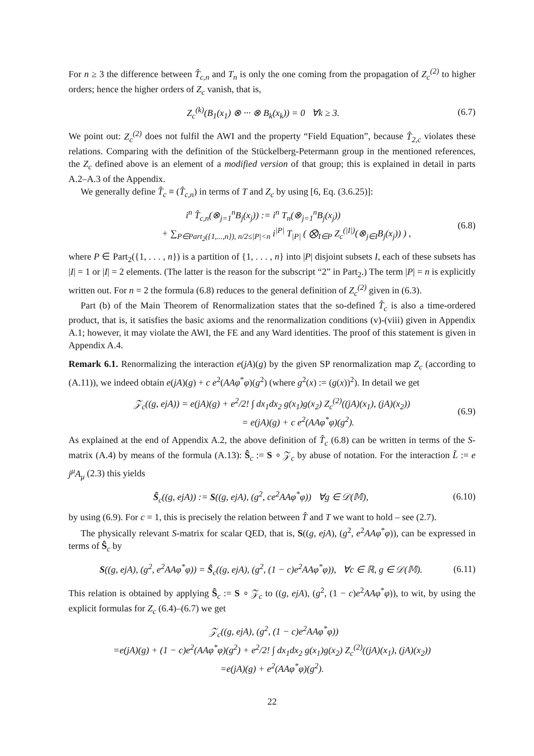For n ≥ 3 the difference between T̂<sub>c,n</sub> and T<sub>n</sub> is only the one coming from the propagation of Z<sub>c</sub><sup>(2)</sup> to higher orders; hence the higher orders of Z<sub>c</sub> vanish, that is,
Z<sub>c</sub><sup>(k)</sup>(B<sub>1</sub>(x<sub>1</sub>) ⊗ ··· ⊗ B<sub>k</sub>(x<sub>k</sub>)) = 0 ∀k ≥ 3. (6.7)
We point out: Z<sub>c</sub><sup>(2)</sup> does not fulfil the AWI and the property “Field Equation”, because T̂<sub>2,c</sub> violates these relations. Comparing with the definition of the Stückelberg-Petermann group in the mentioned references, the Z<sub>c</sub> defined above is an element of a modified version of that group; this is explained in detail in parts A.2–A.3 of the Appendix.
We generally define T̂<sub>c</sub> ≡ (T̂<sub>c,n</sub>) in terms of T and Z<sub>c</sub> by using [6, Eq. (3.6.25)]:
i<sup>n</sup> T̂<sub>c,n</sub>(⊗<sub>j=1</sub><sup>n</sup>B<sub>j</sub>(x<sub>j</sub>)) := i<sup>n</sup> T<sub>n</sub>(⊗<sub>j=1</sub><sup>n</sup>B<sub>j</sub>(x<sub>j</sub>))
+ ∑<sub>P∈Part<sub>2</sub>({1,...,n}), n/2≤|P|<n</sub> i<sup>|P|</sup> T<sub>|P|</sub> ( ⨂<sub>I∈P</sub> Z<sub>c</sub><sup>(|I|)</sup>(⊗<sub>j∈I</sub>B<sub>j</sub>(x<sub>j</sub>)) ) , (6.8)
where P ∈ Part<sub>2</sub>({1, . . . , n}) is a partition of {1, . . . , n} into |P| disjoint subsets I, each of these subsets has |I| = 1 or |I| = 2 elements. (The latter is the reason for the subscript “2” in Part<sub>2</sub>.) The term |P| = n is explicitly written out. For n = 2 the formula (6.8) reduces to the general definition of Z<sub>c</sub><sup>(2)</sup> given in (6.3).
Part (b) of the Main Theorem of Renormalization states that the so-defined T̂<sub>c</sub> is also a time-ordered product, that is, it satisfies the basic axioms and the renormalization conditions (v)-(viii) given in Appendix A.1; however, it may violate the AWI, the FE and any Ward identities. The proof of this statement is given in Appendix A.4.
Remark 6.1. Renormalizing the interaction e(jA)(g) by the given SP renormalization map Z<sub>c</sub> (according to (A.11)), we indeed obtain e(jA)(g) + c e<sup>2</sup>(AAφ<sup>*</sup>φ)(g<sup>2</sup>) (where g<sup>2</sup>(x) := (g(x))<sup>2</sup>). In detail we get
𝒵<sub>c</sub>((g, ejA)) = e(jA)(g) + e<sup>2</sup>/2! ∫ dx<sub>1</sub>dx<sub>2</sub> g(x<sub>1</sub>)g(x<sub>2</sub>) Z<sub>c</sub><sup>(2)</sup>((jA)(x<sub>1</sub>), (jA)(x<sub>2</sub>))
= e(jA)(g) + c e<sup>2</sup>(AAφ<sup>*</sup>φ)(g<sup>2</sup>). (6.9)
As explained at the end of Appendix A.2, the above definition of T̂<sub>c</sub> (6.8) can be written in terms of the S-matrix (A.4) by means of the formula (A.13): Ŝ<sub>c</sub> := S ∘ 𝒵<sub>c</sub> by abuse of notation. For the interaction L̃ := e j<sup>μ</sup>A<sub>μ</sub> (2.3) this yields
Ŝ<sub>c</sub>((g, ejA)) := S((g, ejA), (g<sup>2</sup>, ce<sup>2</sup>AAφ<sup>*</sup>φ)) ∀g ∈ 𝒟(𝕄), (6.10)
by using (6.9). For c = 1, this is precisely the relation between T̂ and T we want to hold – see (2.7).
The physically relevant S-matrix for scalar QED, that is, S((g, ejA), (g<sup>2</sup>, e<sup>2</sup>AAφ<sup>*</sup>φ)), can be expressed in terms of Ŝ<sub>c</sub> by
S((g, ejA), (g<sup>2</sup>, e<sup>2</sup>AAφ<sup>*</sup>φ)) = Ŝ<sub>c</sub>((g, ejA), (g<sup>2</sup>, (1 − c)e<sup>2</sup>AAφ<sup>*</sup>φ)), ∀c ∈ ℝ, g ∈ 𝒟(𝕄). (6.11)
This relation is obtained by applying Ŝ<sub>c</sub> := S ∘ 𝒵<sub>c</sub> to ((g, ejA), (g<sup>2</sup>, (1 − c)e<sup>2</sup>AAφ<sup>*</sup>φ)), to wit, by using the explicit formulas for Z<sub>c</sub> (6.4)–(6.7) we get
𝒵<sub>c</sub>((g, ejA), (g<sup>2</sup>, (1 − c)e<sup>2</sup>AAφ<sup>*</sup>φ))
=e(jA)(g) + (1 − c)e<sup>2</sup>(AAφ<sup>*</sup>φ)(g<sup>2</sup>) + e<sup>2</sup>/2! ∫ dx<sub>1</sub>dx<sub>2</sub> g(x<sub>1</sub>)g(x<sub>2</sub>) Z<sub>c</sub><sup>(2)</sup>((jA)(x<sub>1</sub>), (jA)(x<sub>2</sub>))
=e(jA)(g) + e<sup>2</sup>(AAφ<sup>*</sup>φ)(g<sup>2</sup>).
22